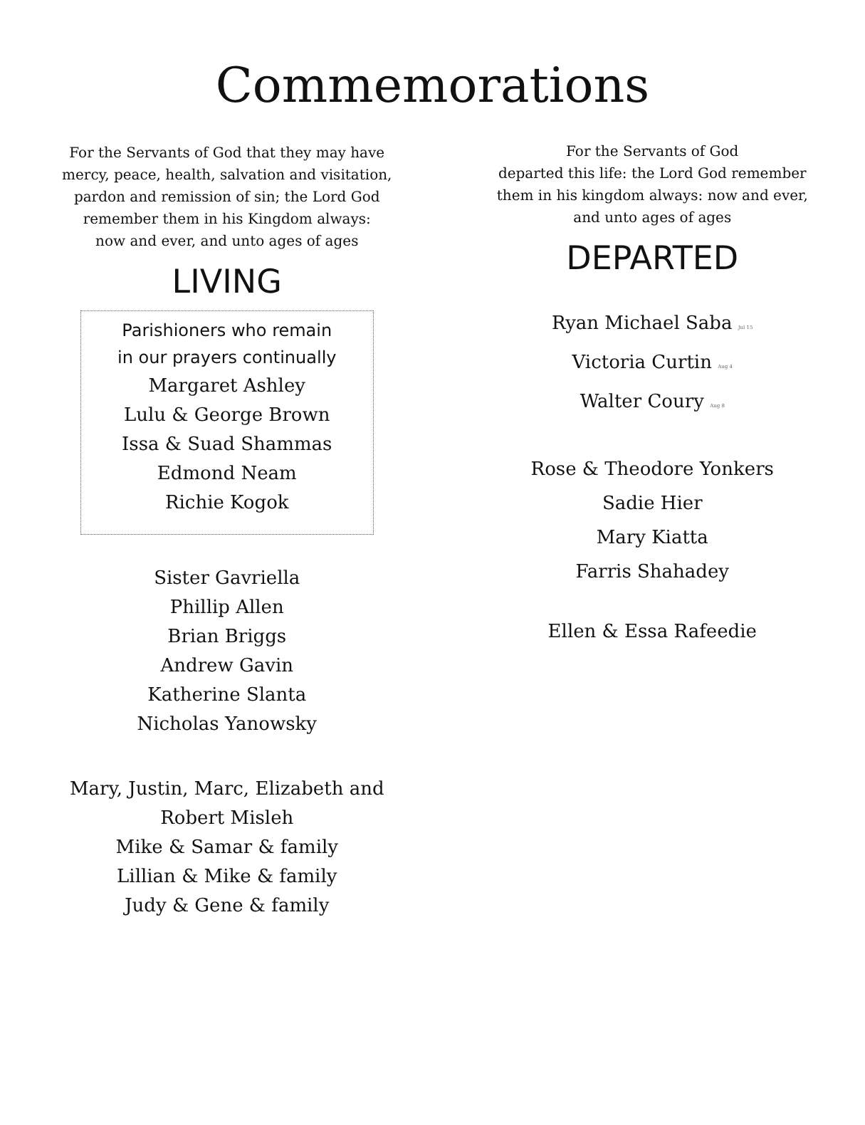Commemorations
For the Servants of God that they may have
mercy, peace, health, salvation and visitation,
pardon and remission of sin; the Lord God
remember them in his Kingdom always:
now and ever, and unto ages of ages
LIVING
Parishioners who remain
in our prayers continually
Margaret Ashley
Lulu & George Brown
Issa & Suad Shammas
Edmond Neam
Richie Kogok
Sister Gavriella
Phillip Allen
Brian Briggs
Andrew Gavin
Katherine Slanta
Nicholas Yanowsky
Mary, Justin, Marc, Elizabeth and
Robert Misleh
Mike & Samar & family
Lillian & Mike & family
Judy & Gene & family
For the Servants of God
departed this life: the Lord God remember
them in his kingdom always: now and ever,
and unto ages of ages
DEPARTED
Ryan Michael Saba Jul 15
Victoria Curtin Aug 4
Walter Coury Aug 8
Rose & Theodore Yonkers
Sadie Hier
Mary Kiatta
Farris Shahadey
Ellen & Essa Rafeedie